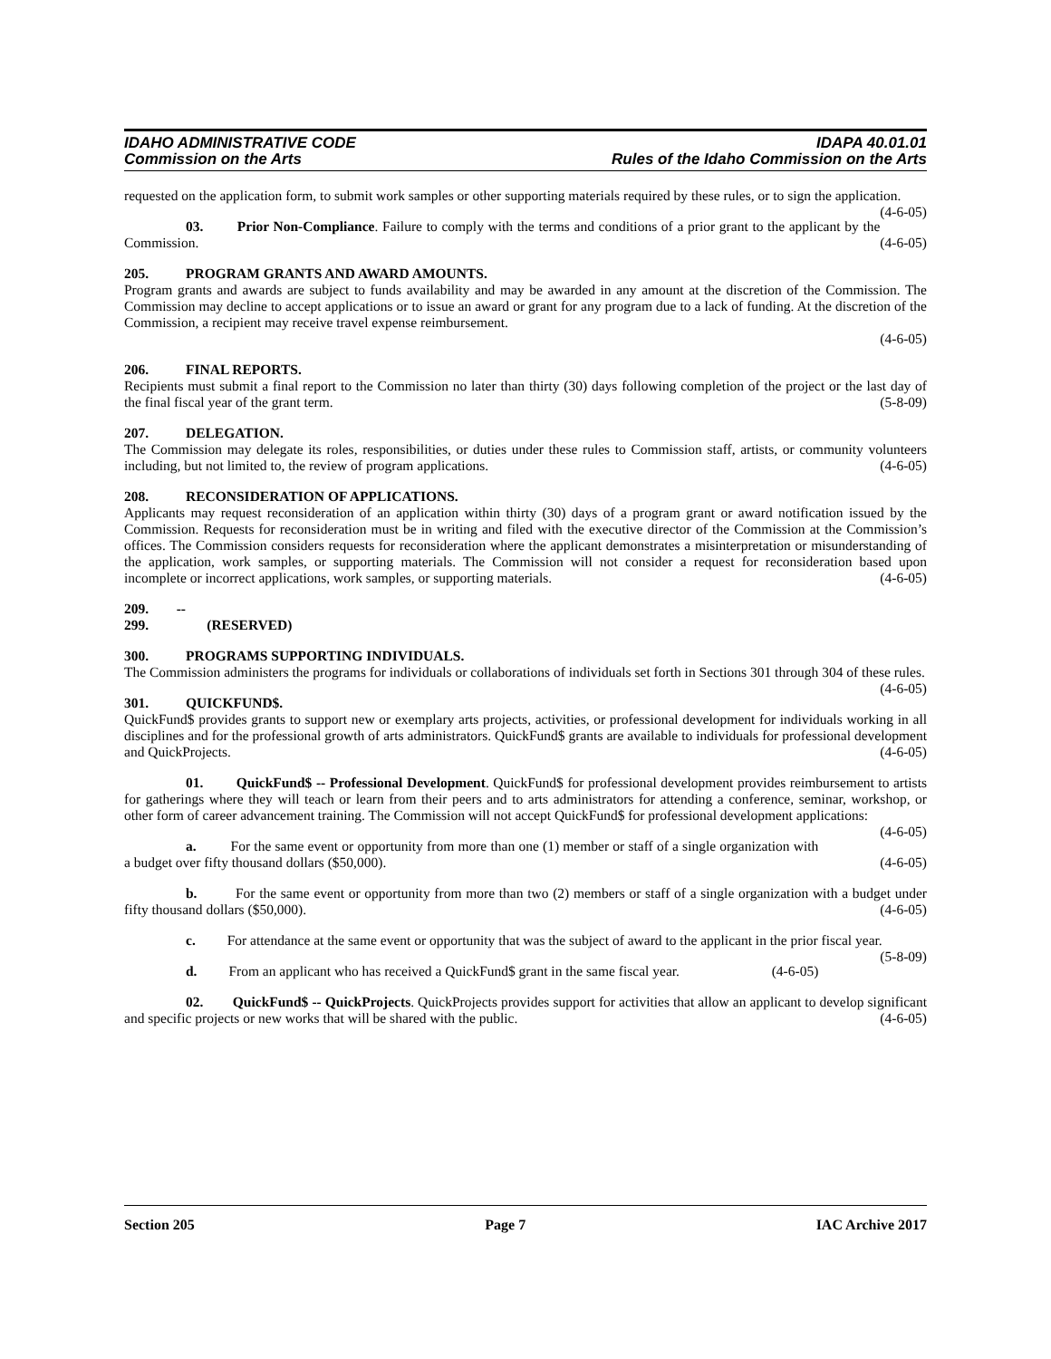IDAHO ADMINISTRATIVE CODE
Commission on the Arts
IDAPA 40.01.01
Rules of the Idaho Commission on the Arts
requested on the application form, to submit work samples or other supporting materials required by these rules, or to sign the application. (4-6-05)
03. Prior Non-Compliance. Failure to comply with the terms and conditions of a prior grant to the applicant by the Commission. (4-6-05)
205. PROGRAM GRANTS AND AWARD AMOUNTS.
Program grants and awards are subject to funds availability and may be awarded in any amount at the discretion of the Commission. The Commission may decline to accept applications or to issue an award or grant for any program due to a lack of funding. At the discretion of the Commission, a recipient may receive travel expense reimbursement.
(4-6-05)
206. FINAL REPORTS.
Recipients must submit a final report to the Commission no later than thirty (30) days following completion of the project or the last day of the final fiscal year of the grant term. (5-8-09)
207. DELEGATION.
The Commission may delegate its roles, responsibilities, or duties under these rules to Commission staff, artists, or community volunteers including, but not limited to, the review of program applications. (4-6-05)
208. RECONSIDERATION OF APPLICATIONS.
Applicants may request reconsideration of an application within thirty (30) days of a program grant or award notification issued by the Commission. Requests for reconsideration must be in writing and filed with the executive director of the Commission at the Commission’s offices. The Commission considers requests for reconsideration where the applicant demonstrates a misinterpretation or misunderstanding of the application, work samples, or supporting materials. The Commission will not consider a request for reconsideration based upon incomplete or incorrect applications, work samples, or supporting materials. (4-6-05)
209. -- 299. (RESERVED)
300. PROGRAMS SUPPORTING INDIVIDUALS.
The Commission administers the programs for individuals or collaborations of individuals set forth in Sections 301 through 304 of these rules. (4-6-05)
301. QUICKFUND$.
QuickFund$ provides grants to support new or exemplary arts projects, activities, or professional development for individuals working in all disciplines and for the professional growth of arts administrators. QuickFund$ grants are available to individuals for professional development and QuickProjects. (4-6-05)
01. QuickFund$ -- Professional Development. QuickFund$ for professional development provides reimbursement to artists for gatherings where they will teach or learn from their peers and to arts administrators for attending a conference, seminar, workshop, or other form of career advancement training. The Commission will not accept QuickFund$ for professional development applications: (4-6-05)
a. For the same event or opportunity from more than one (1) member or staff of a single organization with a budget over fifty thousand dollars ($50,000). (4-6-05)
b. For the same event or opportunity from more than two (2) members or staff of a single organization with a budget under fifty thousand dollars ($50,000). (4-6-05)
c. For attendance at the same event or opportunity that was the subject of award to the applicant in the prior fiscal year. (5-8-09)
d. From an applicant who has received a QuickFund$ grant in the same fiscal year. (4-6-05)
02. QuickFund$ -- QuickProjects. QuickProjects provides support for activities that allow an applicant to develop significant and specific projects or new works that will be shared with the public. (4-6-05)
Section 205 Page 7 IAC Archive 2017